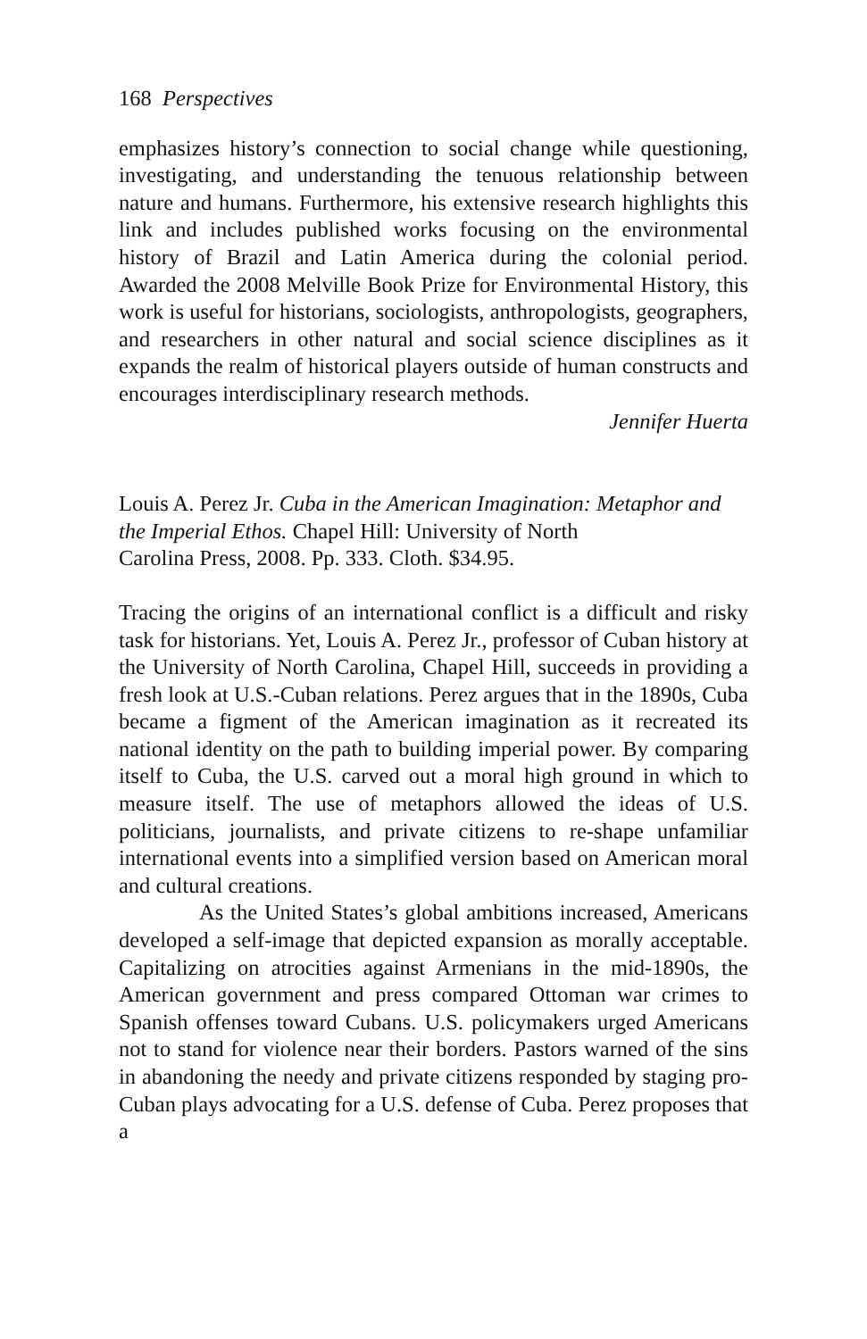168 Perspectives
emphasizes history’s connection to social change while questioning, investigating, and understanding the tenuous relationship between nature and humans. Furthermore, his extensive research highlights this link and includes published works focusing on the environmental history of Brazil and Latin America during the colonial period. Awarded the 2008 Melville Book Prize for Environmental History, this work is useful for historians, sociologists, anthropologists, geographers, and researchers in other natural and social science disciplines as it expands the realm of historical players outside of human constructs and encourages interdisciplinary research methods.
Jennifer Huerta
Louis A. Perez Jr. Cuba in the American Imagination: Metaphor and the Imperial Ethos. Chapel Hill: University of North
Carolina Press, 2008. Pp. 333. Cloth. $34.95.
Tracing the origins of an international conflict is a difficult and risky task for historians. Yet, Louis A. Perez Jr., professor of Cuban history at the University of North Carolina, Chapel Hill, succeeds in providing a fresh look at U.S.-Cuban relations. Perez argues that in the 1890s, Cuba became a figment of the American imagination as it recreated its national identity on the path to building imperial power. By comparing itself to Cuba, the U.S. carved out a moral high ground in which to measure itself. The use of metaphors allowed the ideas of U.S. politicians, journalists, and private citizens to re-shape unfamiliar international events into a simplified version based on American moral and cultural creations.
As the United States’s global ambitions increased, Americans developed a self-image that depicted expansion as morally acceptable. Capitalizing on atrocities against Armenians in the mid-1890s, the American government and press compared Ottoman war crimes to Spanish offenses toward Cubans. U.S. policymakers urged Americans not to stand for violence near their borders. Pastors warned of the sins in abandoning the needy and private citizens responded by staging pro-Cuban plays advocating for a U.S. defense of Cuba. Perez proposes that a